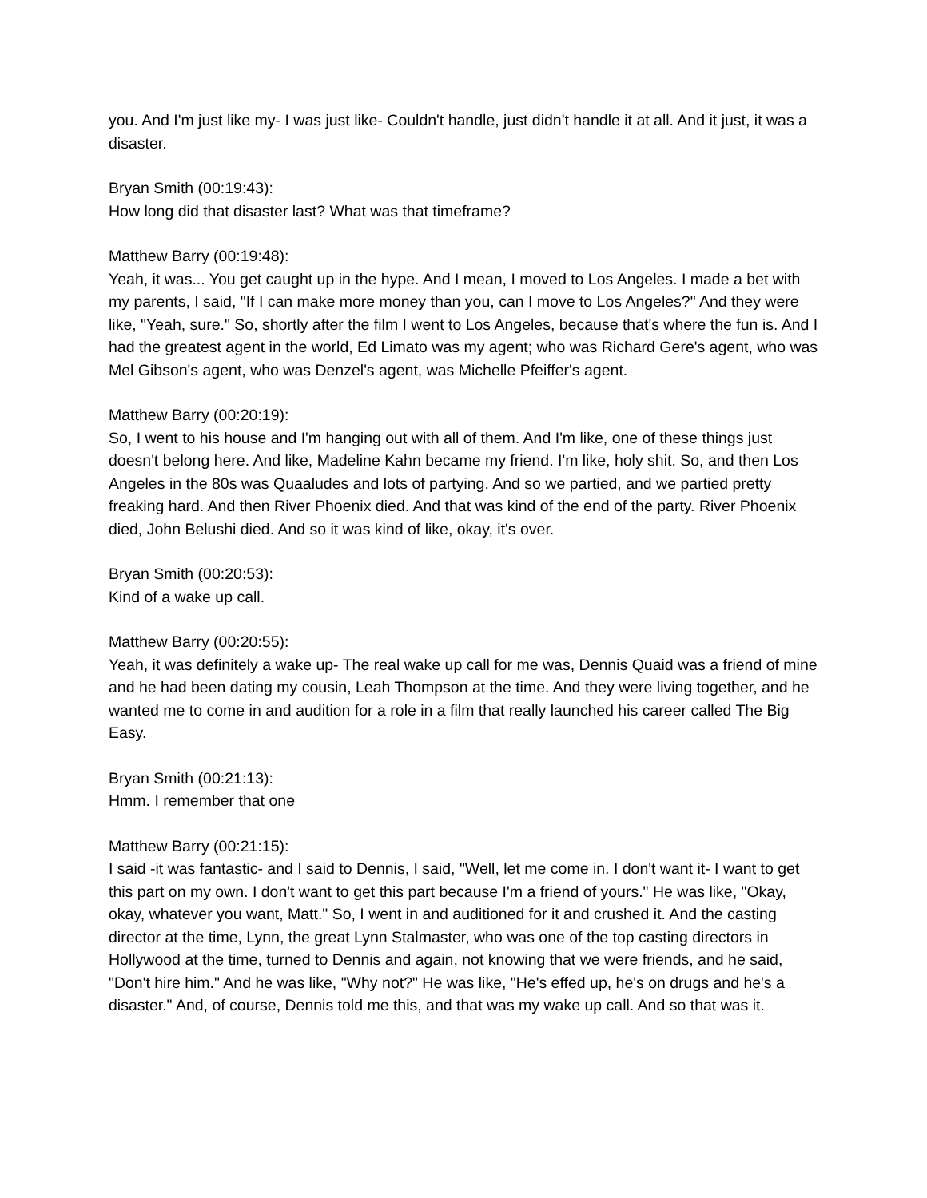you. And I'm just like my- I was just like- Couldn't handle, just didn't handle it at all. And it just, it was a disaster.
Bryan Smith (00:19:43):
How long did that disaster last? What was that timeframe?
Matthew Barry (00:19:48):
Yeah, it was... You get caught up in the hype. And I mean, I moved to Los Angeles. I made a bet with my parents, I said, "If I can make more money than you, can I move to Los Angeles?" And they were like, "Yeah, sure." So, shortly after the film I went to Los Angeles, because that's where the fun is. And I had the greatest agent in the world, Ed Limato was my agent; who was Richard Gere's agent, who was Mel Gibson's agent, who was Denzel's agent, was Michelle Pfeiffer's agent.
Matthew Barry (00:20:19):
So, I went to his house and I'm hanging out with all of them. And I'm like, one of these things just doesn't belong here. And like, Madeline Kahn became my friend. I'm like, holy shit. So, and then Los Angeles in the 80s was Quaaludes and lots of partying. And so we partied, and we partied pretty freaking hard. And then River Phoenix died. And that was kind of the end of the party. River Phoenix died, John Belushi died. And so it was kind of like, okay, it's over.
Bryan Smith (00:20:53):
Kind of a wake up call.
Matthew Barry (00:20:55):
Yeah, it was definitely a wake up- The real wake up call for me was, Dennis Quaid was a friend of mine and he had been dating my cousin, Leah Thompson at the time. And they were living together, and he wanted me to come in and audition for a role in a film that really launched his career called The Big Easy.
Bryan Smith (00:21:13):
Hmm. I remember that one
Matthew Barry (00:21:15):
I said -it was fantastic- and I said to Dennis, I said, "Well, let me come in. I don't want it- I want to get this part on my own. I don't want to get this part because I'm a friend of yours." He was like, "Okay, okay, whatever you want, Matt." So, I went in and auditioned for it and crushed it. And the casting director at the time, Lynn, the great Lynn Stalmaster, who was one of the top casting directors in Hollywood at the time, turned to Dennis and again, not knowing that we were friends, and he said, "Don't hire him." And he was like, "Why not?" He was like, "He's effed up, he's on drugs and he's a disaster." And, of course, Dennis told me this, and that was my wake up call. And so that was it.